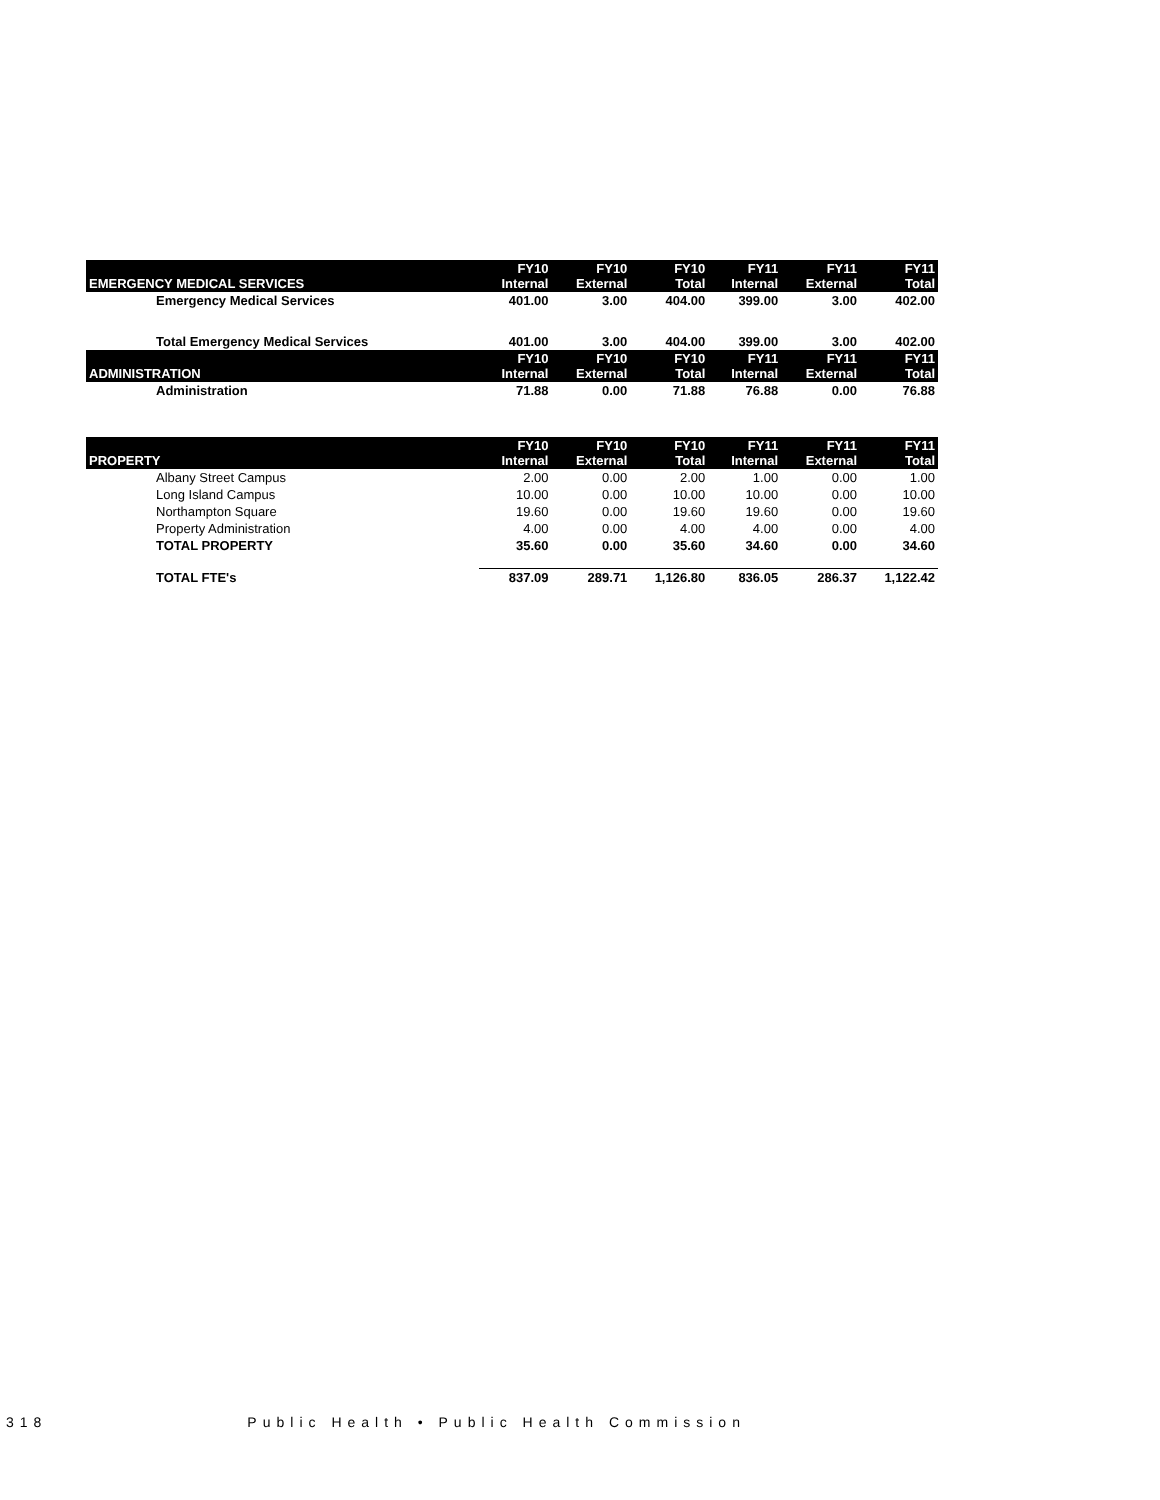| EMERGENCY MEDICAL SERVICES | FY10 Internal | FY10 External | FY10 Total | FY11 Internal | FY11 External | FY11 Total |
| --- | --- | --- | --- | --- | --- | --- |
| Emergency Medical Services | 401.00 | 3.00 | 404.00 | 399.00 | 3.00 | 402.00 |
| Total Emergency Medical Services | 401.00 | 3.00 | 404.00 | 399.00 | 3.00 | 402.00 |
| ADMINISTRATION | FY10 Internal | FY10 External | FY10 Total | FY11 Internal | FY11 External | FY11 Total |
| Administration | 71.88 | 0.00 | 71.88 | 76.88 | 0.00 | 76.88 |
| PROPERTY | FY10 Internal | FY10 External | FY10 Total | FY11 Internal | FY11 External | FY11 Total |
| Albany Street Campus | 2.00 | 0.00 | 2.00 | 1.00 | 0.00 | 1.00 |
| Long Island Campus | 10.00 | 0.00 | 10.00 | 10.00 | 0.00 | 10.00 |
| Northampton Square | 19.60 | 0.00 | 19.60 | 19.60 | 0.00 | 19.60 |
| Property Administration | 4.00 | 0.00 | 4.00 | 4.00 | 0.00 | 4.00 |
| TOTAL PROPERTY | 35.60 | 0.00 | 35.60 | 34.60 | 0.00 | 34.60 |
| TOTAL FTE's | 837.09 | 289.71 | 1,126.80 | 836.05 | 286.37 | 1,122.42 |
318 Public Health • Public Health Commission